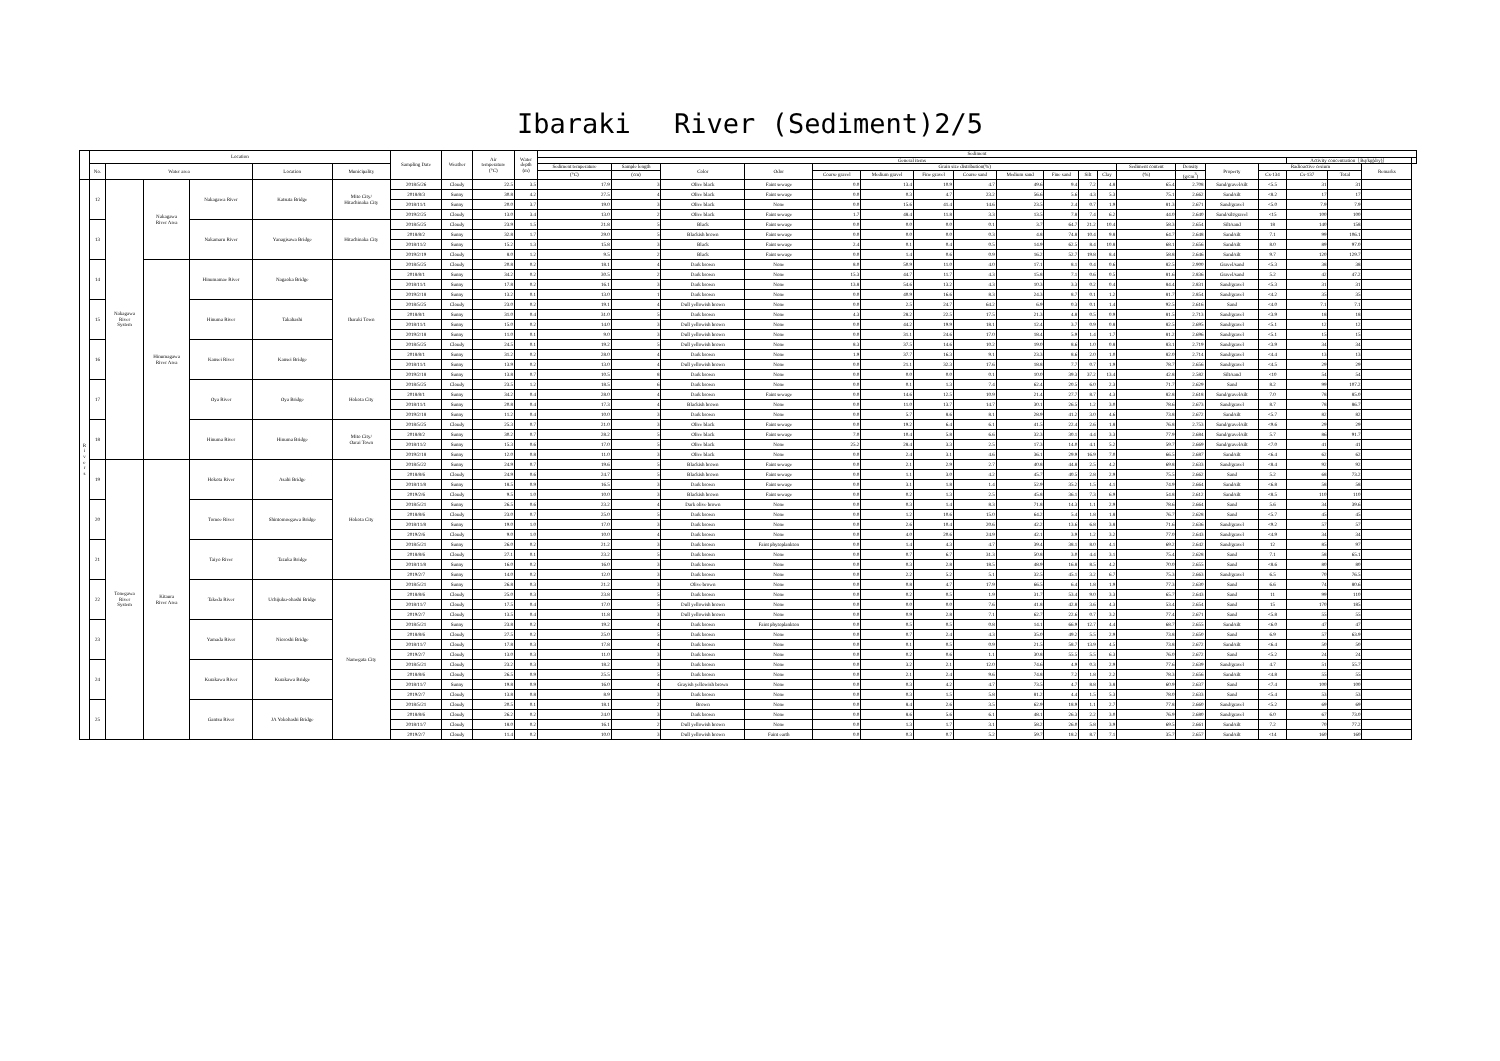Ibaraki　 River (Sediment)2/5
| | Location | | | | | | Sampling Date | Weather | Air temperature (°C) | Water depth (m) | Sediment | | | | | | | | | | | | | | | | | | | |
| --- | --- | --- | --- | --- | --- | --- | --- | --- | --- | --- | --- | --- | --- | --- | --- | --- | --- | --- | --- | --- | --- | --- | --- | --- | --- | --- | --- | --- | --- | --- |
| | | | | | | | | | | | General items | | | | | | | | | | | | | | | | Activity concentration［Bq/kg(dry)］ | | | |
| | No. | Water area | | | Location | Municipality | | | | | Sediment temperature | Sample length | Color | Odor | Grain size distribution(%) | | | | | | | | Sediment content | Density | Property | Radioactive cesium | | | Remarks | |
| | | | | | | | | | | | (°C) | (cm) | | | Coarse gravel | Medium gravel | Fine gravel | Coarse sand | Medium sand | Fine sand | Silt | Clay | (%) | (g/cm<sup>3</sup>) | | Cs-134 | Cs-137 | Total | | |
| R i v e r s | 12 | Nakagawa River System | Nakagawa River Area | Nakagawa River | Katsuta Bridge | Mito City/ Hitachinaka City | 2018/5/26 | Cloudy | 22.5 | 3.5 | 17.9 | 3 | Olive black | Faint sewage | 0.0 | 13.4 | 10.9 | 4.7 | 49.6 | 9.4 | 7.2 | 4.8 | 65.4 | 2.708 | Sand/gravel/silt | <5.5 | 31 | 31 | | |
| | | | | | | | 2018/8/3 | Sunny | 30.8 | 4.2 | 27.5 | 4 | Olive black | Faint sewage | 0.0 | 0.3 | 4.7 | 23.2 | 56.6 | 5.6 | 4.3 | 5.3 | 75.1 | 2.662 | Sand/silt | <8.2 | 17 | 17 | | |
| | | | | | | | 2018/11/1 | Sunny | 20.0 | 3.7 | 19.0 | 3 | Olive black | None | 0.0 | 15.6 | 41.4 | 14.6 | 23.5 | 2.4 | 0.7 | 1.9 | 81.3 | 2.671 | Sand/gravel | <5.0 | 7.9 | 7.9 | | |
| | | | | | | | 2019/2/25 | Cloudy | 13.0 | 3.4 | 13.0 | 2 | Olive black | Faint sewage | 1.7 | 48.4 | 11.8 | 3.3 | 13.5 | 7.8 | 7.4 | 6.2 | 44.0 | 2.640 | Sand/silt/gravel | <15 | 100 | 100 | | |
| | 13 | | | Nakamaru River | Yanagisawa Bridge | Hitachinaka City | 2018/5/25 | Cloudy | 23.9 | 1.5 | 21.8 | 5 | Black | Faint sewage | 0.0 | 0.0 | 0.0 | 0.1 | 3.7 | 64.7 | 21.2 | 10.4 | 58.3 | 2.654 | Silt/sand | 18 | 140 | 158 | | |
| | | | | | | | 2018/8/2 | Sunny | 32.8 | 1.7 | 29.0 | 5 | Blackish brown | Faint sewage | 0.0 | 0.0 | 0.0 | 0.3 | 4.8 | 74.8 | 10.4 | 9.8 | 64.7 | 2.648 | Sand/silt | 7.1 | 99 | 106.1 | | |
| | | | | | | | 2018/11/2 | Sunny | 15.2 | 1.3 | 15.8 | 3 | Black | Faint sewage | 2.4 | 0.1 | 0.4 | 0.5 | 14.9 | 62.5 | 8.4 | 10.8 | 68.1 | 2.656 | Sand/silt | 8.0 | 89 | 97.0 | | |
| | | | | | | | 2019/2/19 | Cloudy | 8.0 | 1.2 | 9.5 | 2 | Black | Faint sewage | 0.0 | 1.4 | 0.6 | 0.9 | 16.2 | 52.7 | 19.8 | 8.4 | 58.8 | 2.646 | Sand/silt | 9.7 | 120 | 129.7 | | |
| | 14 | | Hinumagawa River Area | Hinumamae River | Nagaoka Bridge | Ibaraki Town | 2018/5/25 | Cloudy | 20.8 | 0.2 | 18.1 | 4 | Dark brown | None | 8.0 | 50.9 | 11.0 | 4.0 | 17.1 | 8.1 | 0.4 | 0.6 | 82.5 | 2.900 | Gravel/sand | <5.3 | 38 | 38 | | |
| | | | | | | | 2018/8/1 | Sunny | 34.2 | 0.2 | 30.5 | 2 | Dark brown | None | 15.3 | 44.7 | 11.7 | 4.3 | 15.8 | 7.1 | 0.6 | 0.5 | 81.6 | 2.836 | Gravel/sand | 5.2 | 42 | 47.2 | | |
| | | | | | | | 2018/11/1 | Sunny | 17.8 | 0.2 | 16.1 | 3 | Dark brown | None | 13.8 | 54.6 | 13.2 | 4.3 | 10.3 | 3.3 | 0.2 | 0.4 | 84.4 | 2.831 | Sand/gravel | <5.3 | 31 | 31 | | |
| | | | | | | | 2019/2/18 | Sunny | 13.2 | 0.1 | 13.0 | 1 | Dark brown | None | 0.0 | 40.9 | 16.6 | 8.3 | 24.3 | 8.7 | 0.1 | 1.2 | 81.7 | 2.854 | Sand/gravel | <4.2 | 35 | 35 | | |
| | 15 | | | Hinuma River | Takahashi | | 2018/5/25 | Cloudy | 23.0 | 0.2 | 19.1 | 4 | Dull yellowish brown | None | 0.0 | 2.5 | 24.7 | 64.2 | 6.9 | 0.3 | 0.1 | 1.4 | 92.5 | 2.616 | Sand | <4.0 | 7.1 | 7.1 | | |
| | | | | | | | 2018/8/1 | Sunny | 31.0 | 0.4 | 31.0 | 5 | Dark brown | None | 4.3 | 28.2 | 22.5 | 17.5 | 21.3 | 4.8 | 0.5 | 0.9 | 81.5 | 2.713 | Sand/gravel | <3.9 | 18 | 18 | | |
| | | | | | | | 2018/11/1 | Sunny | 15.0 | 0.2 | 14.0 | 3 | Dull yellowish brown | None | 0.0 | 44.2 | 19.9 | 18.1 | 12.4 | 3.7 | 0.9 | 0.8 | 82.5 | 2.695 | Sand/gravel | <5.1 | 12 | 12 | | |
| | | | | | | | 2019/2/18 | Sunny | 11.0 | 0.1 | 9.0 | 3 | Dull yellowish brown | None | 0.0 | 31.1 | 24.6 | 17.0 | 18.4 | 5.9 | 1.4 | 1.7 | 81.2 | 2.696 | Sand/gravel | <5.1 | 15 | 15 | | |
| | 16 | | | Kansei River | Kansei Bridge | | 2018/5/25 | Cloudy | 24.5 | 0.1 | 19.2 | 5 | Dull yellowish brown | None | 8.3 | 37.5 | 14.6 | 10.2 | 19.0 | 8.6 | 1.0 | 0.8 | 83.1 | 2.719 | Sand/gravel | <3.9 | 34 | 34 | | |
| | | | | | | | 2018/8/1 | Sunny | 31.2 | 0.2 | 28.0 | 4 | Dark brown | None | 1.9 | 37.7 | 16.3 | 9.1 | 23.3 | 8.6 | 2.0 | 1.0 | 82.0 | 2.714 | Sand/gravel | <4.4 | 13 | 13 | | |
| | | | | | | | 2018/11/1 | Sunny | 13.9 | 0.2 | 13.0 | 4 | Dull yellowish brown | None | 0.0 | 21.1 | 32.3 | 17.6 | 18.8 | 7.7 | 0.7 | 1.9 | 78.7 | 2.656 | Sand/gravel | <4.5 | 29 | 29 | | |
| | | | | | | | 2019/2/18 | Sunny | 13.8 | 0.7 | 10.5 | 8 | Dark brown | None | 0.0 | 0.0 | 0.0 | 0.1 | 10.0 | 39.3 | 37.2 | 13.4 | 42.8 | 2.582 | Silt/sand | <10 | 54 | 54 | | |
| | 17 | | | Oya River | Oya Bridge | Hokota City | 2018/5/25 | Cloudy | 23.5 | 1.2 | 18.5 | 6 | Dark brown | None | 0.0 | 0.1 | 1.3 | 7.4 | 62.4 | 20.5 | 6.0 | 2.3 | 71.7 | 2.629 | Sand | 8.2 | 99 | 107.2 | | |
| | | | | | | | 2018/8/1 | Sunny | 34.2 | 0.4 | 28.0 | 4 | Dark brown | Faint sewage | 0.0 | 14.6 | 12.5 | 10.9 | 21.4 | 27.7 | 8.7 | 4.3 | 82.8 | 2.618 | Sand/gravel/silt | 7.0 | 78 | 85.0 | | |
| | | | | | | | 2018/11/1 | Sunny | 20.8 | 0.4 | 17.3 | 4 | Blackish brown | None | 0.0 | 11.0 | 13.7 | 14.7 | 30.1 | 26.5 | 1.2 | 3.0 | 78.6 | 2.673 | Sand/gravel | 8.7 | 78 | 86.7 | | |
| | | | | | | | 2019/2/18 | Sunny | 11.2 | 0.4 | 10.0 | 3 | Dark brown | None | 0.0 | 5.7 | 8.6 | 8.1 | 28.9 | 41.2 | 3.0 | 4.6 | 73.8 | 2.672 | Sand/silt | <5.7 | 82 | 82 | | |
| | 18 | | | Hinuma River | Hinuma Bridge | Mito City/ Oarai Town | 2018/5/25 | Cloudy | 25.3 | 0.7 | 21.0 | 3 | Olive black | Faint sewage | 0.0 | 19.2 | 6.4 | 6.1 | 41.5 | 22.4 | 2.6 | 1.8 | 76.8 | 2.753 | Sand/gravel/silt | <9.6 | 29 | 29 | | |
| | | | | | | | 2018/8/2 | Sunny | 30.2 | 0.7 | 28.2 | 5 | Olive black | Faint sewage | 7.0 | 10.4 | 5.8 | 6.6 | 32.3 | 30.1 | 4.4 | 3.3 | 77.9 | 2.684 | Sand/gravel/silt | 5.7 | 86 | 91.7 | | |
| | | | | | | | 2018/11/2 | Sunny | 15.3 | 0.6 | 17.0 | 5 | Olive black | None | 25.2 | 28.4 | 3.3 | 2.5 | 17.3 | 14.0 | 4.1 | 5.2 | 59.7 | 2.669 | Sand/gravel/silt | <7.0 | 41 | 41 | | |
| | | | | | | | 2019/2/18 | Sunny | 12.0 | 0.8 | 11.0 | 3 | Olive black | None | 0.0 | 2.4 | 3.1 | 4.6 | 36.1 | 29.9 | 16.9 | 7.0 | 66.5 | 2.687 | Sand/silt | <6.4 | 62 | 62 | | |
| | 19 | Tonegawa River System | Kitaura River Area | Hokota River | Asahi Bridge | Hokota City | 2018/5/22 | Sunny | 24.9 | 0.7 | 19.6 | 5 | Blackish brown | Faint sewage | 0.0 | 2.1 | 2.9 | 2.7 | 40.8 | 44.8 | 2.5 | 4.2 | 69.8 | 2.633 | Sand/gravel | <8.4 | 92 | 92 | | |
| | | | | | | | 2018/8/6 | Cloudy | 24.9 | 0.6 | 24.7 | 5 | Blackish brown | Faint sewage | 0.0 | 1.1 | 3.0 | 4.2 | 45.7 | 40.5 | 2.8 | 2.9 | 75.5 | 2.662 | Sand | 5.2 | 68 | 73.2 | | |
| | | | | | | | 2018/11/8 | Sunny | 18.5 | 0.9 | 16.5 | 3 | Dark brown | Faint sewage | 0.0 | 3.1 | 1.8 | 1.4 | 52.9 | 35.2 | 1.5 | 4.1 | 74.9 | 2.664 | Sand/silt | <6.8 | 58 | 58 | | |
| | | | | | | | 2019/2/6 | Cloudy | 9.5 | 1.0 | 10.0 | 3 | Blackish brown | Faint sewage | 0.0 | 0.2 | 1.3 | 2.5 | 45.8 | 36.1 | 7.3 | 6.9 | 54.8 | 2.612 | Sand/silt | <8.5 | 110 | 110 | | |
| | 20 | | | Tomoe River | Shintomoegawa Bridge | | 2018/5/21 | Sunny | 26.5 | 0.6 | 23.2 | 4 | Dark olive brown | None | 0.0 | 0.3 | 1.4 | 8.3 | 71.8 | 14.3 | 1.1 | 2.9 | 78.6 | 2.664 | Sand | 5.6 | 34 | 39.6 | | |
| | | | | | | | 2018/8/6 | Cloudy | 23.0 | 0.7 | 25.0 | 5 | Dark brown | None | 0.0 | 1.2 | 10.6 | 15.0 | 64.2 | 5.4 | 1.8 | 1.8 | 76.7 | 2.628 | Sand | <5.7 | 45 | 45 | | |
| | | | | | | | 2018/11/8 | Sunny | 19.0 | 1.0 | 17.0 | 3 | Dark brown | None | 0.0 | 2.6 | 10.4 | 20.6 | 42.2 | 13.6 | 6.8 | 3.8 | 71.6 | 2.636 | Sand/gravel | <9.2 | 57 | 57 | | |
| | | | | | | | 2019/2/6 | Cloudy | 9.0 | 1.0 | 10.0 | 4 | Dark brown | None | 0.0 | 4.0 | 20.6 | 24.9 | 42.1 | 3.9 | 1.2 | 3.2 | 77.0 | 2.643 | Sand/gravel | <4.9 | 34 | 34 | | |
| | 21 | | | Taiyo River | Tazuka Bridge | | 2018/5/21 | Sunny | 26.0 | 0.2 | 21.2 | 3 | Dark brown | Faint phytoplankton | 0.0 | 1.4 | 4.3 | 4.7 | 39.4 | 38.1 | 8.0 | 4.1 | 69.2 | 2.642 | Sand/gravel | 12 | 85 | 97 | | |
| | | | | | | | 2018/8/6 | Cloudy | 27.1 | 0.1 | 23.2 | 5 | Dark brown | None | 0.0 | 0.7 | 6.7 | 31.3 | 50.8 | 3.0 | 4.4 | 3.1 | 75.4 | 2.628 | Sand | 7.1 | 58 | 65.1 | | |
| | | | | | | | 2018/11/8 | Sunny | 16.0 | 0.2 | 16.0 | 3 | Dark brown | None | 0.0 | 0.3 | 2.8 | 18.5 | 48.9 | 16.8 | 8.5 | 4.2 | 70.0 | 2.655 | Sand | <8.6 | 80 | 80 | | |
| | | | | | | | 2019/2/7 | Sunny | 14.0 | 0.2 | 12.0 | 3 | Dark brown | None | 0.0 | 2.2 | 5.2 | 5.1 | 32.5 | 45.1 | 3.2 | 6.7 | 75.3 | 2.663 | Sand/gravel | 6.5 | 70 | 76.5 | | |
| | 22 | | | Takeda River | Uchijuku-ohashi Bridge | Namegata City | 2018/5/21 | Sunny | 26.8 | 0.3 | 21.2 | 3 | Olive brown | None | 0.0 | 0.8 | 4.7 | 17.9 | 66.5 | 6.4 | 1.8 | 1.9 | 77.3 | 2.630 | Sand | 6.6 | 74 | 80.6 | | |
| | | | | | | | 2018/8/6 | Cloudy | 25.0 | 0.3 | 23.8 | 5 | Dark brown | None | 0.0 | 0.2 | 0.5 | 1.9 | 31.7 | 53.4 | 9.0 | 3.3 | 65.7 | 2.643 | Sand | 11 | 99 | 110 | | |
| | | | | | | | 2018/11/7 | Cloudy | 17.5 | 0.4 | 17.0 | 5 | Dull yellowish brown | None | 0.0 | 0.0 | 0.0 | 7.6 | 41.8 | 42.8 | 3.6 | 4.3 | 53.4 | 2.654 | Sand | 15 | 170 | 185 | | |
| | | | | | | | 2019/2/7 | Cloudy | 13.5 | 0.4 | 11.8 | 3 | Dull yellowish brown | None | 0.0 | 0.9 | 2.8 | 7.1 | 62.7 | 22.6 | 0.7 | 3.2 | 77.4 | 2.671 | Sand | <5.8 | 55 | 55 | | |
| | 23 | | | Yamada River | Nioroshi Bridge | | 2018/5/21 | Sunny | 23.8 | 0.2 | 19.2 | 4 | Dark brown | Faint phytoplankton | 0.0 | 0.5 | 0.5 | 0.8 | 14.1 | 66.9 | 12.7 | 4.4 | 68.7 | 2.655 | Sand/silt | <6.0 | 47 | 47 | | |
| | | | | | | | 2018/8/6 | Cloudy | 27.5 | 0.2 | 25.0 | 5 | Dark brown | None | 0.0 | 0.7 | 2.4 | 4.3 | 35.0 | 49.2 | 5.5 | 2.9 | 73.8 | 2.650 | Sand | 6.9 | 57 | 63.9 | | |
| | | | | | | | 2018/11/7 | Cloudy | 17.8 | 0.3 | 17.8 | 4 | Dark brown | None | 0.0 | 0.1 | 0.5 | 0.9 | 21.5 | 58.7 | 13.9 | 4.5 | 73.8 | 2.672 | Sand/silt | <6.4 | 50 | 50 | | |
| | | | | | | | 2019/2/7 | Cloudy | 13.0 | 0.3 | 11.0 | 3 | Dark brown | None | 0.0 | 0.2 | 0.6 | 1.1 | 30.8 | 55.5 | 5.5 | 6.3 | 76.0 | 2.672 | Sand | <5.2 | 24 | 24 | | |
| | 24 | | | Kurakawa River | Kurakawa Bridge | | 2018/5/21 | Cloudy | 23.2 | 0.3 | 18.2 | 3 | Dark brown | None | 0.0 | 3.2 | 2.1 | 12.0 | 74.6 | 4.9 | 0.3 | 2.9 | 77.6 | 2.639 | Sand/gravel | 4.7 | 51 | 55.7 | | |
| | | | | | | | 2018/8/6 | Cloudy | 26.5 | 0.9 | 25.5 | 5 | Dark brown | None | 0.0 | 2.1 | 2.4 | 9.6 | 74.8 | 7.2 | 1.8 | 2.2 | 78.3 | 2.656 | Sand/silt | <4.8 | 55 | 55 | | |
| | | | | | | | 2018/11/7 | Sunny | 19.8 | 0.9 | 16.0 | 4 | Grayish yellowish brown | None | 0.0 | 0.3 | 4.2 | 4.7 | 73.5 | 4.7 | 8.8 | 3.8 | 60.9 | 2.637 | Sand | <7.4 | 100 | 100 | | |
| | | | | | | | 2019/2/7 | Cloudy | 13.8 | 0.8 | 8.9 | 3 | Dark brown | None | 0.0 | 0.3 | 1.5 | 5.8 | 81.2 | 4.4 | 1.5 | 5.3 | 78.0 | 2.633 | Sand | <5.4 | 53 | 53 | | |
| | 25 | | | Gantsu River | JA Yokohashi Bridge | | 2018/5/21 | Cloudy | 20.5 | 0.1 | 18.1 | 2 | Brown | None | 0.0 | 8.4 | 2.6 | 3.5 | 62.9 | 18.9 | 1.1 | 2.7 | 77.8 | 2.660 | Sand/gravel | <5.2 | 69 | 69 | | |
| | | | | | | | 2018/8/6 | Cloudy | 26.2 | 0.2 | 24.0 | 3 | Dark brown | None | 0.0 | 8.6 | 5.6 | 6.1 | 48.1 | 26.3 | 2.2 | 3.0 | 76.9 | 2.680 | Sand/gravel | 6.0 | 67 | 73.0 | | |
| | | | | | | | 2018/11/7 | Cloudy | 18.0 | 0.2 | 16.1 | 2 | Dull yellowish brown | None | 0.0 | 1.3 | 1.7 | 3.1 | 58.2 | 26.0 | 5.8 | 3.9 | 69.5 | 2.661 | Sand/silt | 7.2 | 70 | 77.2 | | |
| | | | | | | | 2019/2/7 | Cloudy | 11.4 | 0.2 | 10.0 | 3 | Dull yellowish brown | Faint earth | 0.0 | 0.3 | 0.7 | 5.2 | 59.7 | 18.2 | 8.7 | 7.1 | 35.7 | 2.657 | Sand/silt | <14 | 160 | 160 | | |